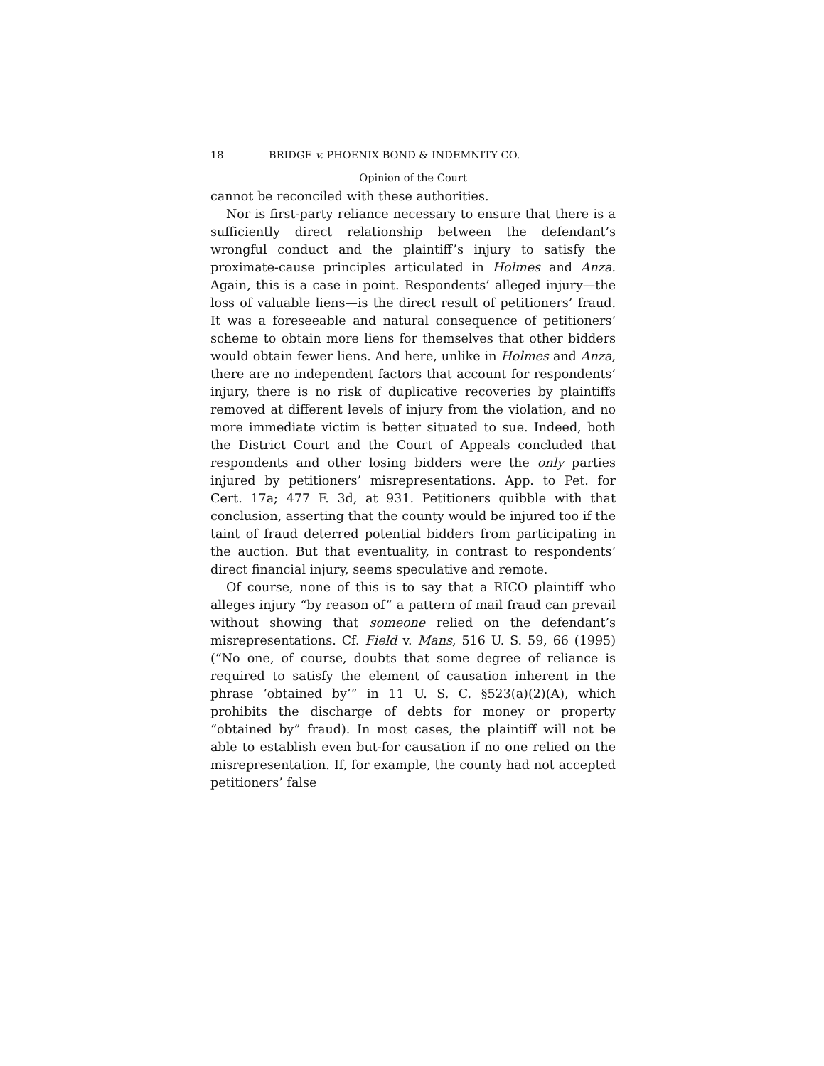18 BRIDGE v. PHOENIX BOND & INDEMNITY CO.
Opinion of the Court
cannot be reconciled with these authorities.
Nor is first-party reliance necessary to ensure that there is a sufficiently direct relationship between the defendant’s wrongful conduct and the plaintiff’s injury to satisfy the proximate-cause principles articulated in Holmes and Anza. Again, this is a case in point. Respondents’ alleged injury—the loss of valuable liens—is the direct result of petitioners’ fraud. It was a foreseeable and natural consequence of petitioners’ scheme to obtain more liens for themselves that other bidders would obtain fewer liens. And here, unlike in Holmes and Anza, there are no independent factors that account for respondents’ injury, there is no risk of duplicative recoveries by plaintiffs removed at different levels of injury from the violation, and no more immediate victim is better situated to sue. Indeed, both the District Court and the Court of Appeals concluded that respondents and other losing bidders were the only parties injured by petitioners’ misrepresentations. App. to Pet. for Cert. 17a; 477 F. 3d, at 931. Petitioners quibble with that conclusion, asserting that the county would be injured too if the taint of fraud deterred potential bidders from participating in the auction. But that eventuality, in contrast to respondents’ direct financial injury, seems speculative and remote.
Of course, none of this is to say that a RICO plaintiff who alleges injury “by reason of” a pattern of mail fraud can prevail without showing that someone relied on the defendant’s misrepresentations. Cf. Field v. Mans, 516 U. S. 59, 66 (1995) (“No one, of course, doubts that some degree of reliance is required to satisfy the element of causation inherent in the phrase ‘obtained by’” in 11 U. S. C. §523(a)(2)(A), which prohibits the discharge of debts for money or property “obtained by” fraud). In most cases, the plaintiff will not be able to establish even but-for causation if no one relied on the misrepresentation. If, for example, the county had not accepted petitioners’ false